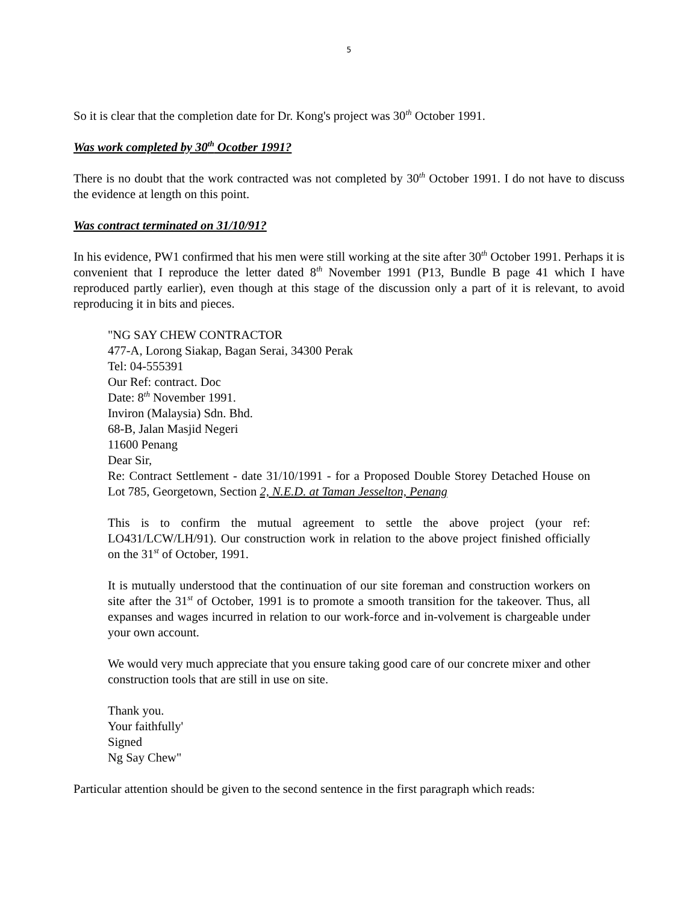5
So it is clear that the completion date for Dr. Kong's project was 30<sup>th</sup> October 1991.
Was work completed by 30<sup>th</sup> Ocotber 1991?
There is no doubt that the work contracted was not completed by 30<sup>th</sup> October 1991. I do not have to discuss the evidence at length on this point.
Was contract terminated on 31/10/91?
In his evidence, PW1 confirmed that his men were still working at the site after 30<sup>th</sup> October 1991. Perhaps it is convenient that I reproduce the letter dated 8<sup>th</sup> November 1991 (P13, Bundle B page 41 which I have reproduced partly earlier), even though at this stage of the discussion only a part of it is relevant, to avoid reproducing it in bits and pieces.
"NG SAY CHEW CONTRACTOR
477-A, Lorong Siakap, Bagan Serai, 34300 Perak
Tel: 04-555391
Our Ref: contract. Doc
Date: 8<sup>th</sup> November 1991.
Inviron (Malaysia) Sdn. Bhd.
68-B, Jalan Masjid Negeri
11600 Penang
Dear Sir,
Re: Contract Settlement - date 31/10/1991 - for a Proposed Double Storey Detached House on Lot 785, Georgetown, Section 2, N.E.D. at Taman Jesselton, Penang
This is to confirm the mutual agreement to settle the above project (your ref: LO431/LCW/LH/91). Our construction work in relation to the above project finished officially on the 31<sup>st</sup> of October, 1991.
It is mutually understood that the continuation of our site foreman and construction workers on site after the 31<sup>st</sup> of October, 1991 is to promote a smooth transition for the takeover. Thus, all expanses and wages incurred in relation to our work-force and in-volvement is chargeable under your own account.
We would very much appreciate that you ensure taking good care of our concrete mixer and other construction tools that are still in use on site.
Thank you.
Your faithfully'
Signed
Ng Say Chew"
Particular attention should be given to the second sentence in the first paragraph which reads: